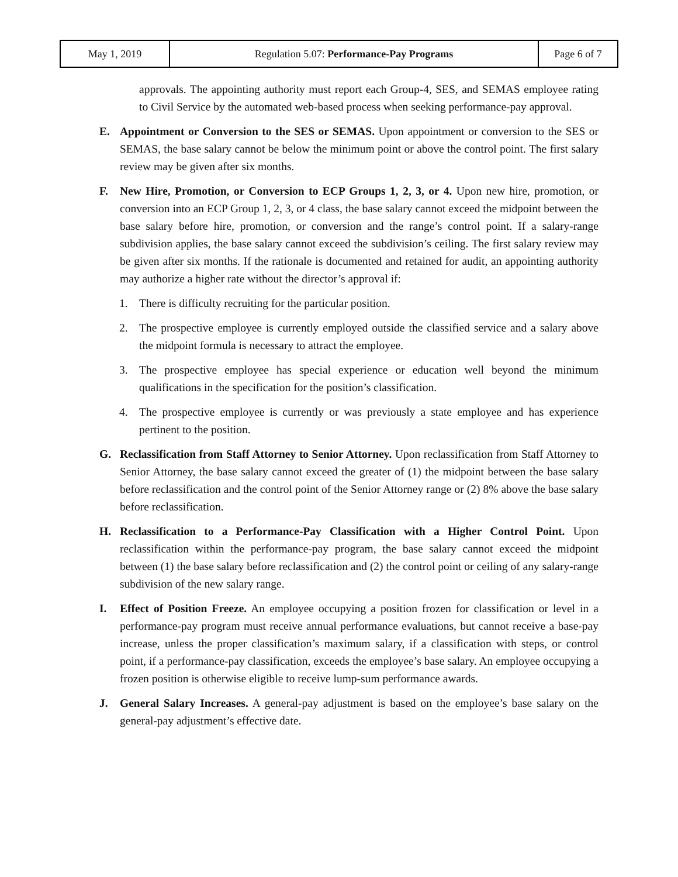| May 1, 2019 | Regulation 5.07: Performance-Pay Programs | Page 6 of 7 |
approvals. The appointing authority must report each Group-4, SES, and SEMAS employee rating to Civil Service by the automated web-based process when seeking performance-pay approval.
E. Appointment or Conversion to the SES or SEMAS. Upon appointment or conversion to the SES or SEMAS, the base salary cannot be below the minimum point or above the control point. The first salary review may be given after six months.
F. New Hire, Promotion, or Conversion to ECP Groups 1, 2, 3, or 4. Upon new hire, promotion, or conversion into an ECP Group 1, 2, 3, or 4 class, the base salary cannot exceed the midpoint between the base salary before hire, promotion, or conversion and the range’s control point. If a salary-range subdivision applies, the base salary cannot exceed the subdivision’s ceiling. The first salary review may be given after six months. If the rationale is documented and retained for audit, an appointing authority may authorize a higher rate without the director’s approval if:
1. There is difficulty recruiting for the particular position.
2. The prospective employee is currently employed outside the classified service and a salary above the midpoint formula is necessary to attract the employee.
3. The prospective employee has special experience or education well beyond the minimum qualifications in the specification for the position’s classification.
4. The prospective employee is currently or was previously a state employee and has experience pertinent to the position.
G. Reclassification from Staff Attorney to Senior Attorney. Upon reclassification from Staff Attorney to Senior Attorney, the base salary cannot exceed the greater of (1) the midpoint between the base salary before reclassification and the control point of the Senior Attorney range or (2) 8% above the base salary before reclassification.
H. Reclassification to a Performance-Pay Classification with a Higher Control Point. Upon reclassification within the performance-pay program, the base salary cannot exceed the midpoint between (1) the base salary before reclassification and (2) the control point or ceiling of any salary-range subdivision of the new salary range.
I. Effect of Position Freeze. An employee occupying a position frozen for classification or level in a performance-pay program must receive annual performance evaluations, but cannot receive a base-pay increase, unless the proper classification’s maximum salary, if a classification with steps, or control point, if a performance-pay classification, exceeds the employee’s base salary. An employee occupying a frozen position is otherwise eligible to receive lump-sum performance awards.
J. General Salary Increases. A general-pay adjustment is based on the employee’s base salary on the general-pay adjustment’s effective date.